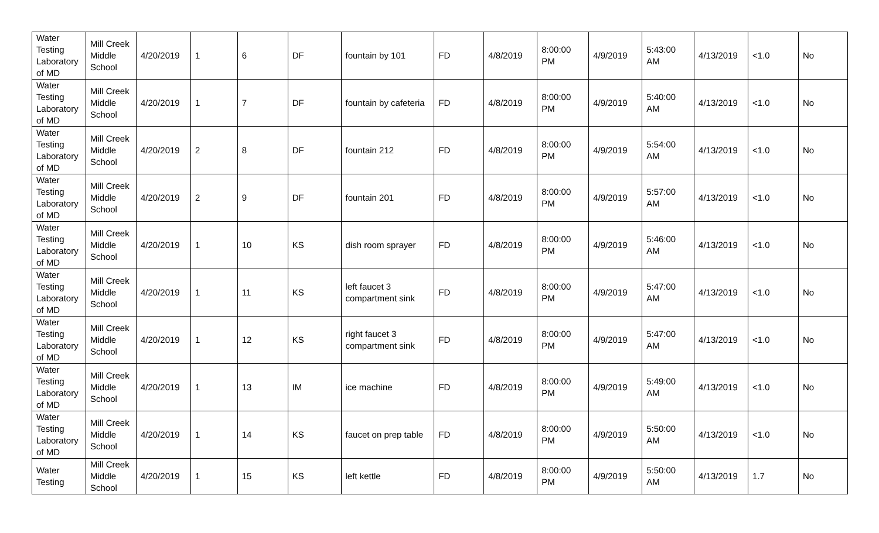| Water Testing Laboratory of MD | Mill Creek Middle School | 4/20/2019 | 1 | 6 | DF | fountain by 101 | FD | 4/8/2019 | 8:00:00 PM | 4/9/2019 | 5:43:00 AM | 4/13/2019 | <1.0 | No |
| Water Testing Laboratory of MD | Mill Creek Middle School | 4/20/2019 | 1 | 7 | DF | fountain by cafeteria | FD | 4/8/2019 | 8:00:00 PM | 4/9/2019 | 5:40:00 AM | 4/13/2019 | <1.0 | No |
| Water Testing Laboratory of MD | Mill Creek Middle School | 4/20/2019 | 2 | 8 | DF | fountain 212 | FD | 4/8/2019 | 8:00:00 PM | 4/9/2019 | 5:54:00 AM | 4/13/2019 | <1.0 | No |
| Water Testing Laboratory of MD | Mill Creek Middle School | 4/20/2019 | 2 | 9 | DF | fountain 201 | FD | 4/8/2019 | 8:00:00 PM | 4/9/2019 | 5:57:00 AM | 4/13/2019 | <1.0 | No |
| Water Testing Laboratory of MD | Mill Creek Middle School | 4/20/2019 | 1 | 10 | KS | dish room sprayer | FD | 4/8/2019 | 8:00:00 PM | 4/9/2019 | 5:46:00 AM | 4/13/2019 | <1.0 | No |
| Water Testing Laboratory of MD | Mill Creek Middle School | 4/20/2019 | 1 | 11 | KS | left faucet 3 compartment sink | FD | 4/8/2019 | 8:00:00 PM | 4/9/2019 | 5:47:00 AM | 4/13/2019 | <1.0 | No |
| Water Testing Laboratory of MD | Mill Creek Middle School | 4/20/2019 | 1 | 12 | KS | right faucet 3 compartment sink | FD | 4/8/2019 | 8:00:00 PM | 4/9/2019 | 5:47:00 AM | 4/13/2019 | <1.0 | No |
| Water Testing Laboratory of MD | Mill Creek Middle School | 4/20/2019 | 1 | 13 | IM | ice machine | FD | 4/8/2019 | 8:00:00 PM | 4/9/2019 | 5:49:00 AM | 4/13/2019 | <1.0 | No |
| Water Testing Laboratory of MD | Mill Creek Middle School | 4/20/2019 | 1 | 14 | KS | faucet on prep table | FD | 4/8/2019 | 8:00:00 PM | 4/9/2019 | 5:50:00 AM | 4/13/2019 | <1.0 | No |
| Water Testing | Mill Creek Middle School | 4/20/2019 | 1 | 15 | KS | left kettle | FD | 4/8/2019 | 8:00:00 PM | 4/9/2019 | 5:50:00 AM | 4/13/2019 | 1.7 | No |